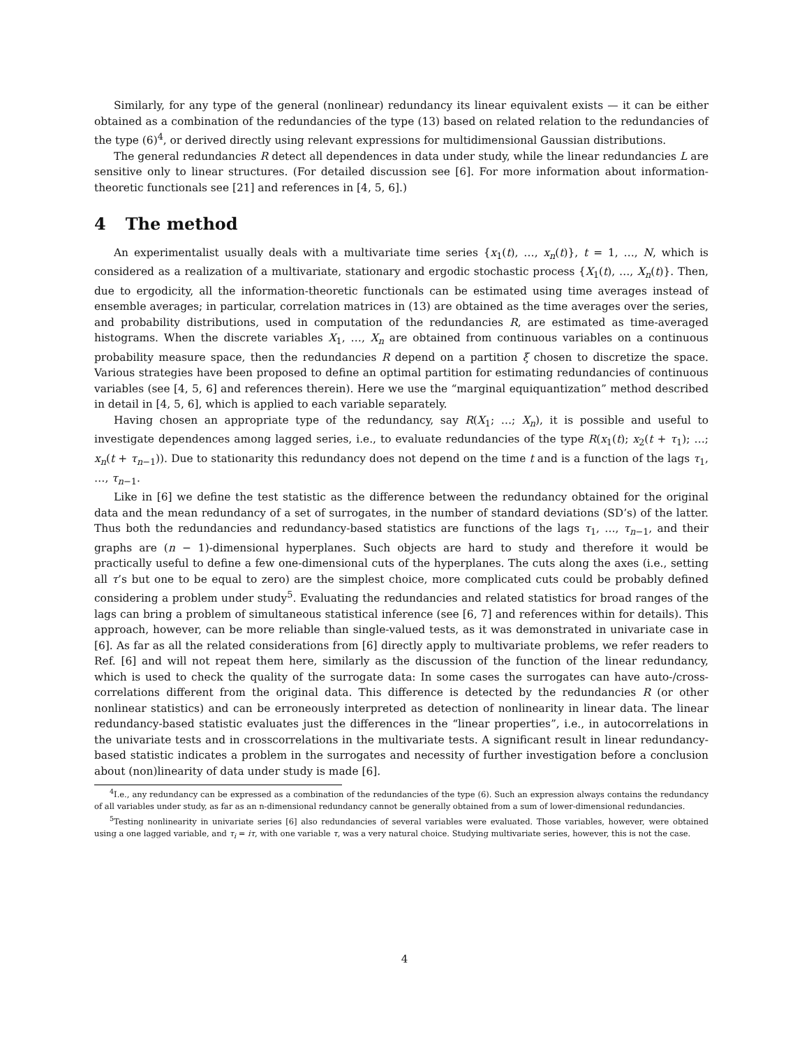Similarly, for any type of the general (nonlinear) redundancy its linear equivalent exists — it can be either obtained as a combination of the redundancies of the type (13) based on related relation to the redundancies of the type (6)<sup>4</sup>, or derived directly using relevant expressions for multidimensional Gaussian distributions.
The general redundancies R detect all dependences in data under study, while the linear redundancies L are sensitive only to linear structures. (For detailed discussion see [6]. For more information about information-theoretic functionals see [21] and references in [4, 5, 6].)
4 The method
An experimentalist usually deals with a multivariate time series {x<sub>1</sub>(t), …, x<sub>n</sub>(t)}, t = 1, …, N, which is considered as a realization of a multivariate, stationary and ergodic stochastic process {X<sub>1</sub>(t), …, X<sub>n</sub>(t)}. Then, due to ergodicity, all the information-theoretic functionals can be estimated using time averages instead of ensemble averages; in particular, correlation matrices in (13) are obtained as the time averages over the series, and probability distributions, used in computation of the redundancies R, are estimated as time-averaged histograms. When the discrete variables X<sub>1</sub>, …, X<sub>n</sub> are obtained from continuous variables on a continuous probability measure space, then the redundancies R depend on a partition ξ chosen to discretize the space. Various strategies have been proposed to define an optimal partition for estimating redundancies of continuous variables (see [4, 5, 6] and references therein). Here we use the “marginal equiquantization” method described in detail in [4, 5, 6], which is applied to each variable separately.
Having chosen an appropriate type of the redundancy, say R(X<sub>1</sub>; …; X<sub>n</sub>), it is possible and useful to investigate dependences among lagged series, i.e., to evaluate redundancies of the type R(x<sub>1</sub>(t); x<sub>2</sub>(t + τ<sub>1</sub>); …; x<sub>n</sub>(t + τ<sub>n−1</sub>)). Due to stationarity this redundancy does not depend on the time t and is a function of the lags τ<sub>1</sub>, …, τ<sub>n−1</sub>.
Like in [6] we define the test statistic as the difference between the redundancy obtained for the original data and the mean redundancy of a set of surrogates, in the number of standard deviations (SD’s) of the latter. Thus both the redundancies and redundancy-based statistics are functions of the lags τ<sub>1</sub>, …, τ<sub>n−1</sub>, and their graphs are (n − 1)-dimensional hyperplanes. Such objects are hard to study and therefore it would be practically useful to define a few one-dimensional cuts of the hyperplanes. The cuts along the axes (i.e., setting all τ’s but one to be equal to zero) are the simplest choice, more complicated cuts could be probably defined considering a problem under study<sup>5</sup>. Evaluating the redundancies and related statistics for broad ranges of the lags can bring a problem of simultaneous statistical inference (see [6, 7] and references within for details). This approach, however, can be more reliable than single-valued tests, as it was demonstrated in univariate case in [6]. As far as all the related considerations from [6] directly apply to multivariate problems, we refer readers to Ref. [6] and will not repeat them here, similarly as the discussion of the function of the linear redundancy, which is used to check the quality of the surrogate data: In some cases the surrogates can have auto-/cross-correlations different from the original data. This difference is detected by the redundancies R (or other nonlinear statistics) and can be erroneously interpreted as detection of nonlinearity in linear data. The linear redundancy-based statistic evaluates just the differences in the “linear properties”, i.e., in autocorrelations in the univariate tests and in crosscorrelations in the multivariate tests. A significant result in linear redundancy-based statistic indicates a problem in the surrogates and necessity of further investigation before a conclusion about (non)linearity of data under study is made [6].
<sup>4</sup> I.e., any redundancy can be expressed as a combination of the redundancies of the type (6). Such an expression always contains the redundancy of all variables under study, as far as an n-dimensional redundancy cannot be generally obtained from a sum of lower-dimensional redundancies.
<sup>5</sup> Testing nonlinearity in univariate series [6] also redundancies of several variables were evaluated. Those variables, however, were obtained using a one lagged variable, and τ<sub>i</sub> = iτ, with one variable τ, was a very natural choice. Studying multivariate series, however, this is not the case.
4